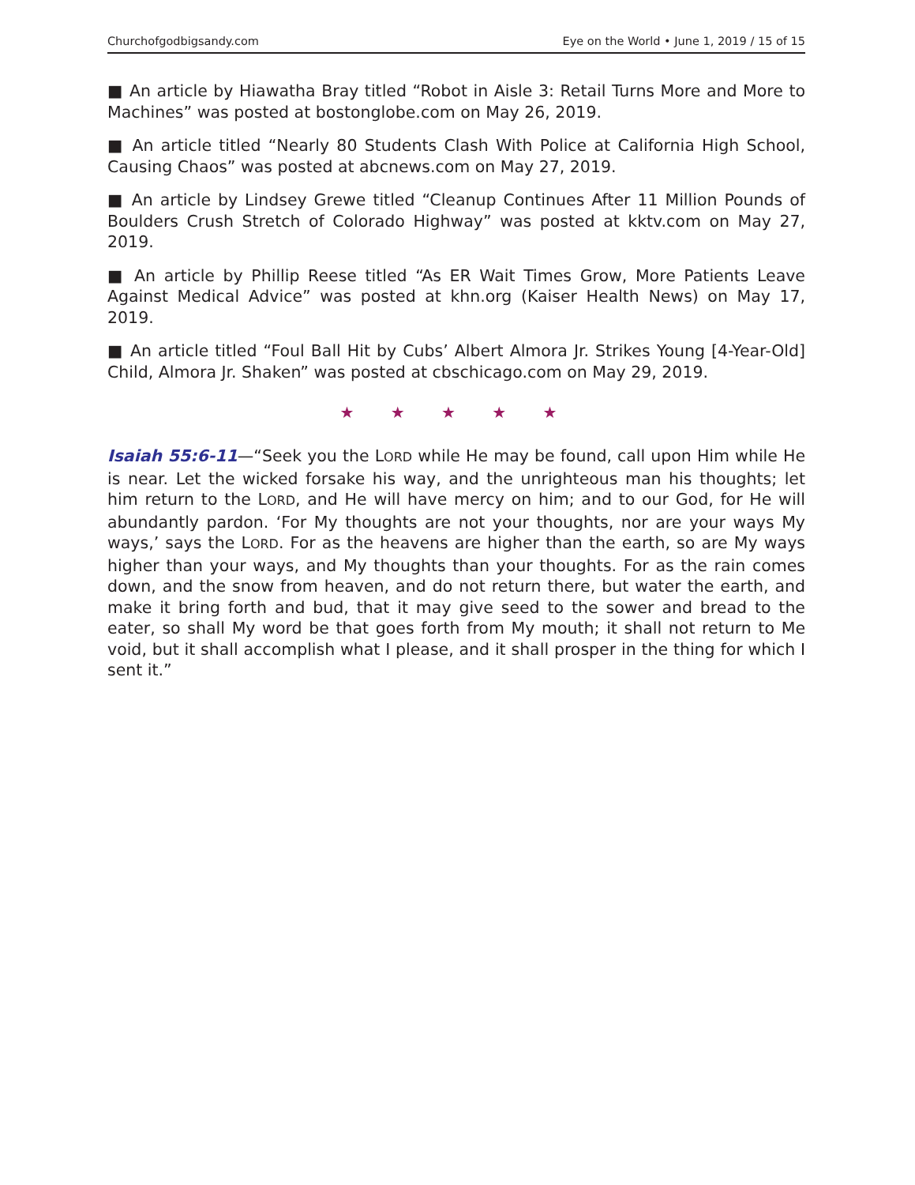Churchofgodbigsandy.com Eye on the World • June 1, 2019 / 15 of 15
■ An article by Hiawatha Bray titled “Robot in Aisle 3: Retail Turns More and More to Machines” was posted at bostonglobe.com on May 26, 2019.
■ An article titled “Nearly 80 Students Clash With Police at California High School, Causing Chaos” was posted at abcnews.com on May 27, 2019.
■ An article by Lindsey Grewe titled “Cleanup Continues After 11 Million Pounds of Boulders Crush Stretch of Colorado Highway” was posted at kktv.com on May 27, 2019.
■ An article by Phillip Reese titled “As ER Wait Times Grow, More Patients Leave Against Medical Advice” was posted at khn.org (Kaiser Health News) on May 17, 2019.
■ An article titled “Foul Ball Hit by Cubs’ Albert Almora Jr. Strikes Young [4-Year-Old] Child, Almora Jr. Shaken” was posted at cbschicago.com on May 29, 2019.
★ ★ ★ ★ ★
Isaiah 55:6-11—“Seek you the LORD while He may be found, call upon Him while He is near. Let the wicked forsake his way, and the unrighteous man his thoughts; let him return to the LORD, and He will have mercy on him; and to our God, for He will abundantly pardon. ‘For My thoughts are not your thoughts, nor are your ways My ways,’ says the LORD. For as the heavens are higher than the earth, so are My ways higher than your ways, and My thoughts than your thoughts. For as the rain comes down, and the snow from heaven, and do not return there, but water the earth, and make it bring forth and bud, that it may give seed to the sower and bread to the eater, so shall My word be that goes forth from My mouth; it shall not return to Me void, but it shall accomplish what I please, and it shall prosper in the thing for which I sent it.”